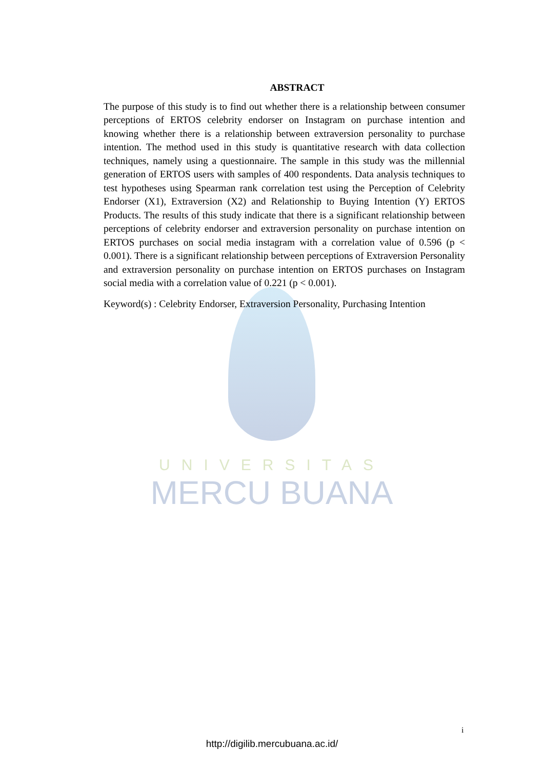UNIVERSITAS
MERCU BUANA
ABSTRACT
The purpose of this study is to find out whether there is a relationship between consumer perceptions of ERTOS celebrity endorser on Instagram on purchase intention and knowing whether there is a relationship between extraversion personality to purchase intention. The method used in this study is quantitative research with data collection techniques, namely using a questionnaire. The sample in this study was the millennial generation of ERTOS users with samples of 400 respondents. Data analysis techniques to test hypotheses using Spearman rank correlation test using the Perception of Celebrity Endorser (X1), Extraversion (X2) and Relationship to Buying Intention (Y) ERTOS Products. The results of this study indicate that there is a significant relationship between perceptions of celebrity endorser and extraversion personality on purchase intention on ERTOS purchases on social media instagram with a correlation value of 0.596 (p < 0.001). There is a significant relationship between perceptions of Extraversion Personality and extraversion personality on purchase intention on ERTOS purchases on Instagram social media with a correlation value of 0.221 (p < 0.001).
Keyword(s) : Celebrity Endorser, Extraversion Personality, Purchasing Intention
i
http://digilib.mercubuana.ac.id/